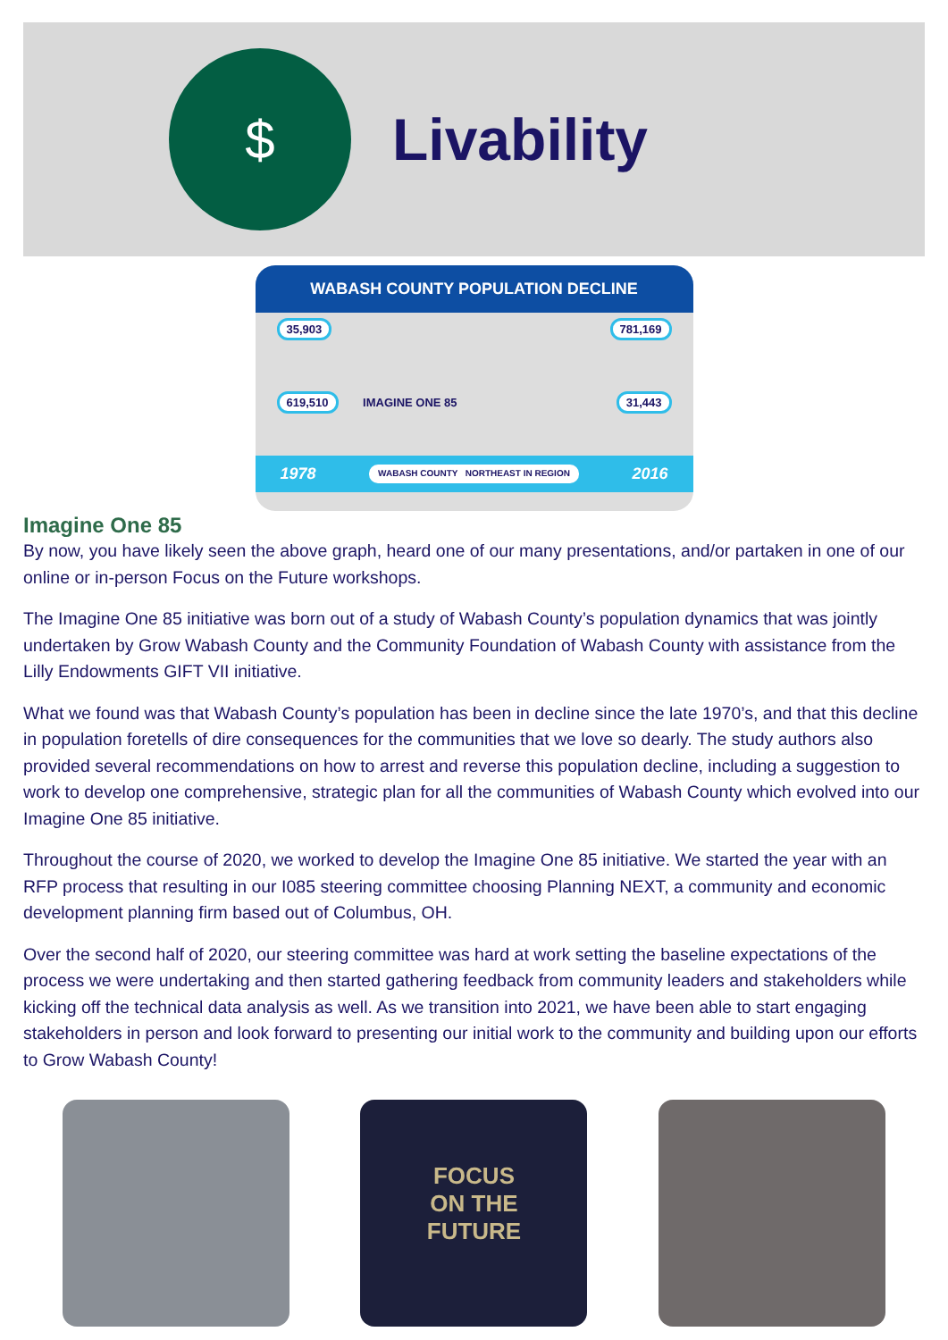$
Livability
WABASH COUNTY POPULATION DECLINE
35,903 781,169
619,510 IMAGINE ONE 85 31,443
1978 WABASH COUNTY NORTHEAST IN REGION 2016
Imagine One 85
By now, you have likely seen the above graph, heard one of our many presentations, and/or partaken in one of our online or in-person Focus on the Future workshops.
The Imagine One 85 initiative was born out of a study of Wabash County’s population dynamics that was jointly undertaken by Grow Wabash County and the Community Foundation of Wabash County with assistance from the Lilly Endowments GIFT VII initiative.
What we found was that Wabash County’s population has been in decline since the late 1970’s, and that this decline in population foretells of dire consequences for the communities that we love so dearly. The study authors also provided several recommendations on how to arrest and reverse this population decline, including a suggestion to work to develop one comprehensive, strategic plan for all the communities of Wabash County which evolved into our Imagine One 85 initiative.
Throughout the course of 2020, we worked to develop the Imagine One 85 initiative. We started the year with an RFP process that resulting in our I085 steering committee choosing Planning NEXT, a community and economic development planning firm based out of Columbus, OH.
Over the second half of 2020, our steering committee was hard at work setting the baseline expectations of the process we were undertaking and then started gathering feedback from community leaders and stakeholders while kicking off the technical data analysis as well. As we transition into 2021, we have been able to start engaging stakeholders in person and look forward to presenting our initial work to the community and building upon our efforts to Grow Wabash County!
FOCUS
ON THE
FUTURE